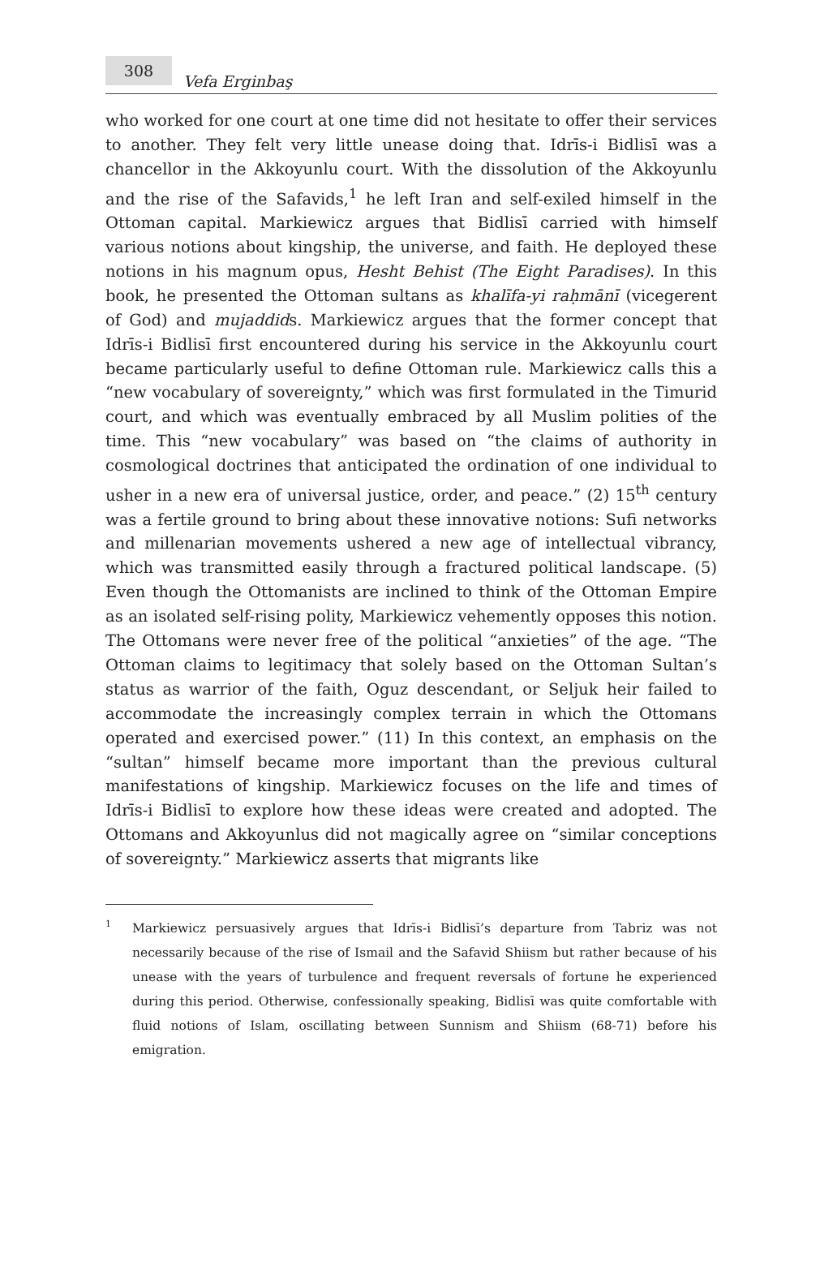308
Vefa Erginbaş
who worked for one court at one time did not hesitate to offer their services to another. They felt very little unease doing that. Idrīs-i Bidlisī was a chancellor in the Akkoyunlu court. With the dissolution of the Akkoyunlu and the rise of the Safavids,<sup>1</sup> he left Iran and self-exiled himself in the Ottoman capital. Markiewicz argues that Bidlisī carried with himself various notions about kingship, the universe, and faith. He deployed these notions in his magnum opus, Hesht Behist (The Eight Paradises). In this book, he presented the Ottoman sultans as khalīfa-yi raḥmānī (vicegerent of God) and mujaddids. Markiewicz argues that the former concept that Idrīs-i Bidlisī first encountered during his service in the Akkoyunlu court became particularly useful to define Ottoman rule. Markiewicz calls this a “new vocabulary of sovereignty,” which was first formulated in the Timurid court, and which was eventually embraced by all Muslim polities of the time. This “new vocabulary” was based on “the claims of authority in cosmological doctrines that anticipated the ordination of one individual to usher in a new era of universal justice, order, and peace.” (2) 15<sup>th</sup> century was a fertile ground to bring about these innovative notions: Sufi networks and millenarian movements ushered a new age of intellectual vibrancy, which was transmitted easily through a fractured political landscape. (5) Even though the Ottomanists are inclined to think of the Ottoman Empire as an isolated self-rising polity, Markiewicz vehemently opposes this notion. The Ottomans were never free of the political “anxieties” of the age. “The Ottoman claims to legitimacy that solely based on the Ottoman Sultan’s status as warrior of the faith, Oguz descendant, or Seljuk heir failed to accommodate the increasingly complex terrain in which the Ottomans operated and exercised power.” (11) In this context, an emphasis on the “sultan” himself became more important than the previous cultural manifestations of kingship. Markiewicz focuses on the life and times of Idrīs-i Bidlisī to explore how these ideas were created and adopted. The Ottomans and Akkoyunlus did not magically agree on “similar conceptions of sovereignty.” Markiewicz asserts that migrants like
<sup>1</sup>
Markiewicz persuasively argues that Idrīs-i Bidlisī’s departure from Tabriz was not necessarily because of the rise of Ismail and the Safavid Shiism but rather because of his unease with the years of turbulence and frequent reversals of fortune he experienced during this period. Otherwise, confessionally speaking, Bidlisī was quite comfortable with fluid notions of Islam, oscillating between Sunnism and Shiism (68-71) before his emigration.